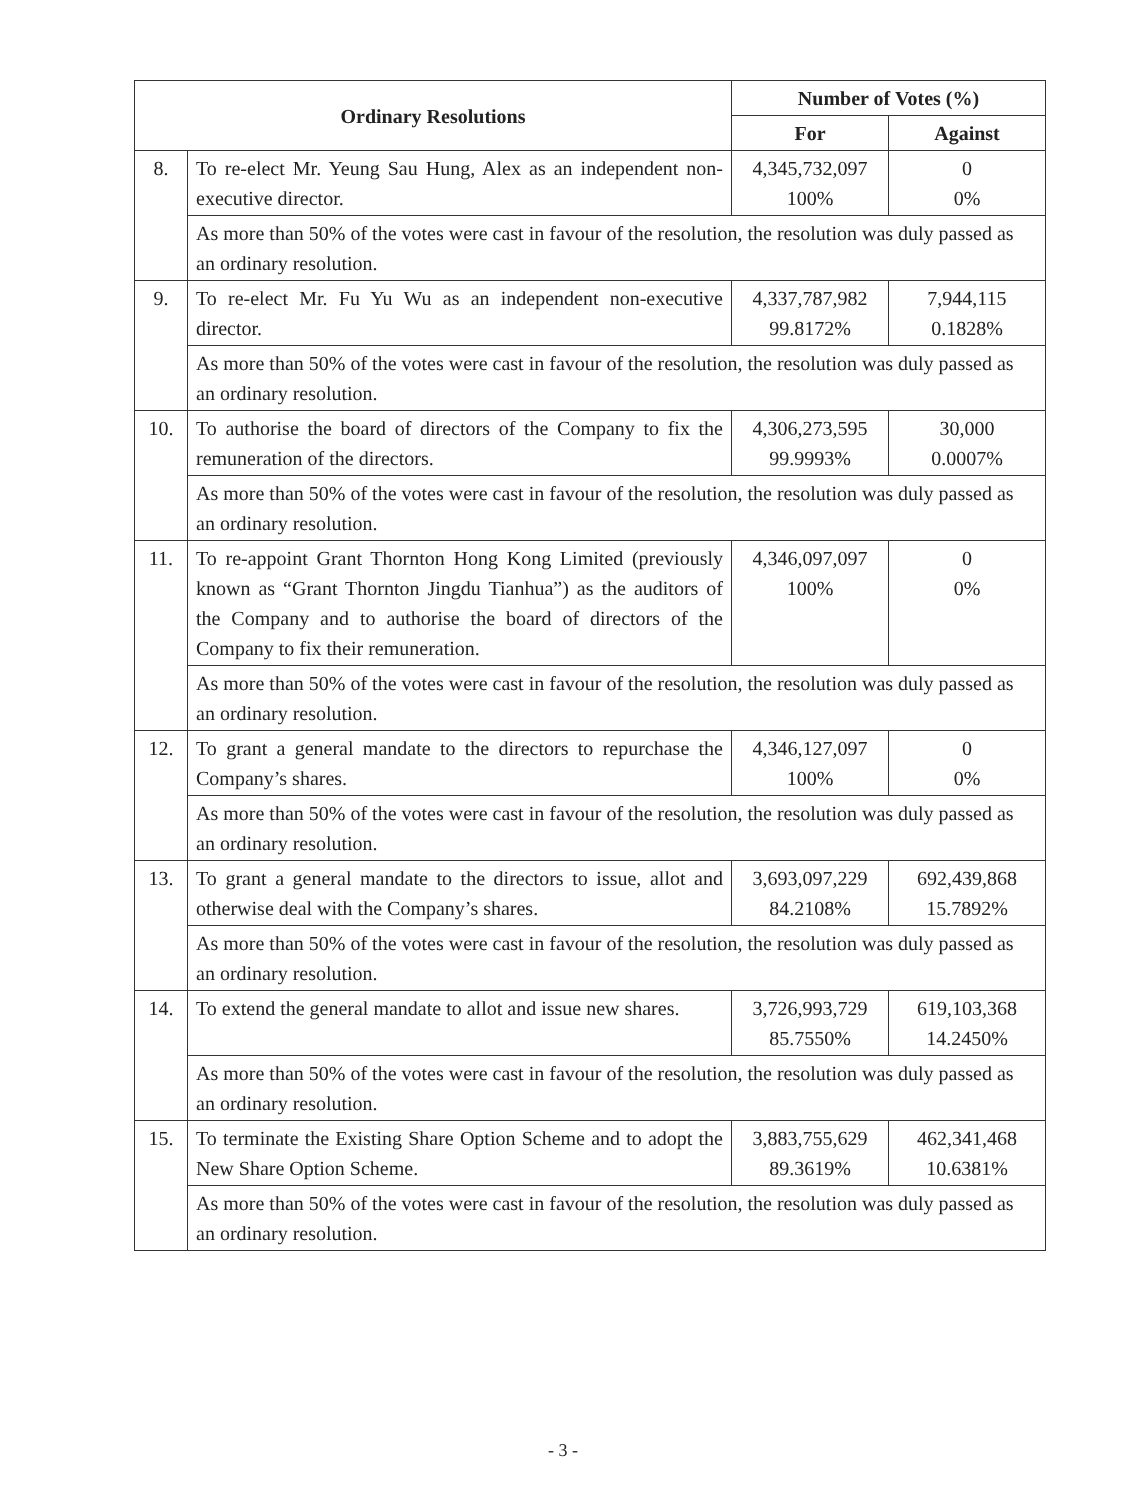| Ordinary Resolutions | | Number of Votes (%) | |
| --- | --- | --- | --- |
| | | For | Against |
| 8. | To re-elect Mr. Yeung Sau Hung, Alex as an independent non-executive director. | 4,345,732,097 100% | 0 0% |
| | As more than 50% of the votes were cast in favour of the resolution, the resolution was duly passed as an ordinary resolution. | | |
| 9. | To re-elect Mr. Fu Yu Wu as an independent non-executive director. | 4,337,787,982 99.8172% | 7,944,115 0.1828% |
| | As more than 50% of the votes were cast in favour of the resolution, the resolution was duly passed as an ordinary resolution. | | |
| 10. | To authorise the board of directors of the Company to fix the remuneration of the directors. | 4,306,273,595 99.9993% | 30,000 0.0007% |
| | As more than 50% of the votes were cast in favour of the resolution, the resolution was duly passed as an ordinary resolution. | | |
| 11. | To re-appoint Grant Thornton Hong Kong Limited (previously known as “Grant Thornton Jingdu Tianhua”) as the auditors of the Company and to authorise the board of directors of the Company to fix their remuneration. | 4,346,097,097 100% | 0 0% |
| | As more than 50% of the votes were cast in favour of the resolution, the resolution was duly passed as an ordinary resolution. | | |
| 12. | To grant a general mandate to the directors to repurchase the Company’s shares. | 4,346,127,097 100% | 0 0% |
| | As more than 50% of the votes were cast in favour of the resolution, the resolution was duly passed as an ordinary resolution. | | |
| 13. | To grant a general mandate to the directors to issue, allot and otherwise deal with the Company’s shares. | 3,693,097,229 84.2108% | 692,439,868 15.7892% |
| | As more than 50% of the votes were cast in favour of the resolution, the resolution was duly passed as an ordinary resolution. | | |
| 14. | To extend the general mandate to allot and issue new shares. | 3,726,993,729 85.7550% | 619,103,368 14.2450% |
| | As more than 50% of the votes were cast in favour of the resolution, the resolution was duly passed as an ordinary resolution. | | |
| 15. | To terminate the Existing Share Option Scheme and to adopt the New Share Option Scheme. | 3,883,755,629 89.3619% | 462,341,468 10.6381% |
| | As more than 50% of the votes were cast in favour of the resolution, the resolution was duly passed as an ordinary resolution. | | |
- 3 -